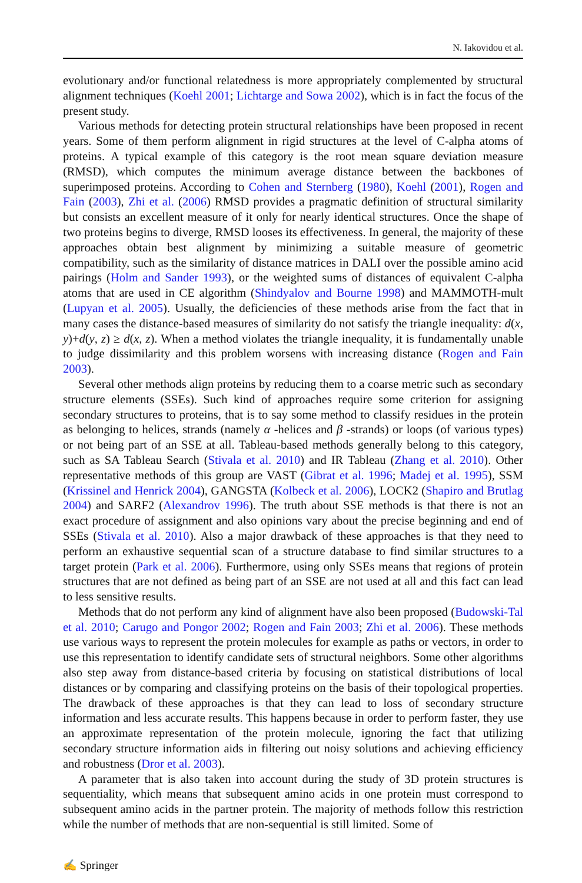N. Iakovidou et al.
evolutionary and/or functional relatedness is more appropriately complemented by structural alignment techniques (Koehl 2001; Lichtarge and Sowa 2002), which is in fact the focus of the present study.
Various methods for detecting protein structural relationships have been proposed in recent years. Some of them perform alignment in rigid structures at the level of C-alpha atoms of proteins. A typical example of this category is the root mean square deviation measure (RMSD), which computes the minimum average distance between the backbones of superimposed proteins. According to Cohen and Sternberg (1980), Koehl (2001), Rogen and Fain (2003), Zhi et al. (2006) RMSD provides a pragmatic definition of structural similarity but consists an excellent measure of it only for nearly identical structures. Once the shape of two proteins begins to diverge, RMSD looses its effectiveness. In general, the majority of these approaches obtain best alignment by minimizing a suitable measure of geometric compatibility, such as the similarity of distance matrices in DALI over the possible amino acid pairings (Holm and Sander 1993), or the weighted sums of distances of equivalent C-alpha atoms that are used in CE algorithm (Shindyalov and Bourne 1998) and MAMMOTH-mult (Lupyan et al. 2005). Usually, the deficiencies of these methods arise from the fact that in many cases the distance-based measures of similarity do not satisfy the triangle inequality: d(x, y)+d(y, z) ≥ d(x, z). When a method violates the triangle inequality, it is fundamentally unable to judge dissimilarity and this problem worsens with increasing distance (Rogen and Fain 2003).
Several other methods align proteins by reducing them to a coarse metric such as secondary structure elements (SSEs). Such kind of approaches require some criterion for assigning secondary structures to proteins, that is to say some method to classify residues in the protein as belonging to helices, strands (namely α -helices and β -strands) or loops (of various types) or not being part of an SSE at all. Tableau-based methods generally belong to this category, such as SA Tableau Search (Stivala et al. 2010) and IR Tableau (Zhang et al. 2010). Other representative methods of this group are VAST (Gibrat et al. 1996; Madej et al. 1995), SSM (Krissinel and Henrick 2004), GANGSTA (Kolbeck et al. 2006), LOCK2 (Shapiro and Brutlag 2004) and SARF2 (Alexandrov 1996). The truth about SSE methods is that there is not an exact procedure of assignment and also opinions vary about the precise beginning and end of SSEs (Stivala et al. 2010). Also a major drawback of these approaches is that they need to perform an exhaustive sequential scan of a structure database to find similar structures to a target protein (Park et al. 2006). Furthermore, using only SSEs means that regions of protein structures that are not defined as being part of an SSE are not used at all and this fact can lead to less sensitive results.
Methods that do not perform any kind of alignment have also been proposed (Budowski-Tal et al. 2010; Carugo and Pongor 2002; Rogen and Fain 2003; Zhi et al. 2006). These methods use various ways to represent the protein molecules for example as paths or vectors, in order to use this representation to identify candidate sets of structural neighbors. Some other algorithms also step away from distance-based criteria by focusing on statistical distributions of local distances or by comparing and classifying proteins on the basis of their topological properties. The drawback of these approaches is that they can lead to loss of secondary structure information and less accurate results. This happens because in order to perform faster, they use an approximate representation of the protein molecule, ignoring the fact that utilizing secondary structure information aids in filtering out noisy solutions and achieving efficiency and robustness (Dror et al. 2003).
A parameter that is also taken into account during the study of 3D protein structures is sequentiality, which means that subsequent amino acids in one protein must correspond to subsequent amino acids in the partner protein. The majority of methods follow this restriction while the number of methods that are non-sequential is still limited. Some of
✍ Springer